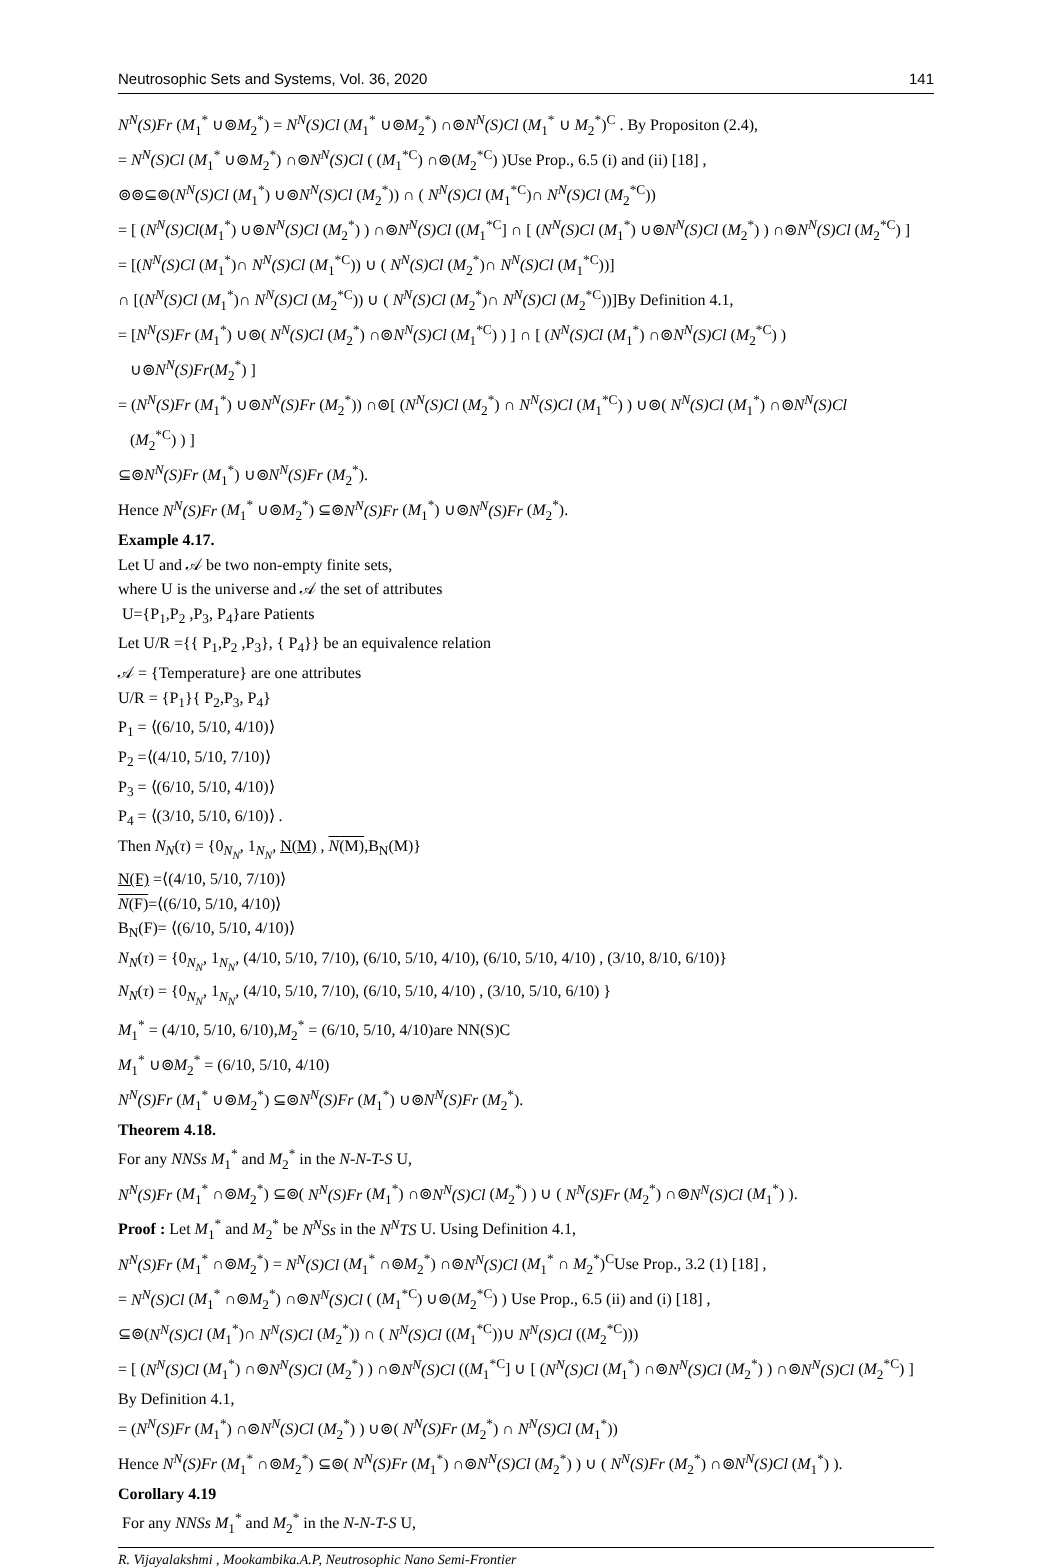Neutrosophic Sets and Systems, Vol. 36, 2020 141
N<sup>N</sup>(S)Fr (M<sub>1</sub><sup>*</sup> ∪⊚M<sub>2</sub><sup>*</sup>) = N<sup>N</sup>(S)Cl (M<sub>1</sub><sup>*</sup> ∪⊚M<sub>2</sub><sup>*</sup>) ∩⊚N<sup>N</sup>(S)Cl (M<sub>1</sub><sup>*</sup> ∪ M<sub>2</sub><sup>*</sup>)<sup>C</sup> . By Propositon (2.4),
= N<sup>N</sup>(S)Cl (M<sub>1</sub><sup>*</sup> ∪⊚M<sub>2</sub><sup>*</sup>) ∩⊚N<sup>N</sup>(S)Cl ( (M<sub>1</sub><sup>*C</sup>) ∩⊚(M<sub>2</sub><sup>*C</sup>) )Use Prop., 6.5 (i) and (ii) [18] ,
⊚⊚⊆⊚(N<sup>N</sup>(S)Cl (M<sub>1</sub><sup>*</sup>) ∪⊚N<sup>N</sup>(S)Cl (M<sub>2</sub><sup>*</sup>)) ∩ ( N<sup>N</sup>(S)Cl (M<sub>1</sub><sup>*C</sup>)∩ N<sup>N</sup>(S)Cl (M<sub>2</sub><sup>*C</sup>))
= [ (N<sup>N</sup>(S)Cl(M<sub>1</sub><sup>*</sup>) ∪⊚N<sup>N</sup>(S)Cl (M<sub>2</sub><sup>*</sup>) ) ∩⊚N<sup>N</sup>(S)Cl ((M<sub>1</sub><sup>*C</sup>] ∩ [ (N<sup>N</sup>(S)Cl (M<sub>1</sub><sup>*</sup>) ∪⊚N<sup>N</sup>(S)Cl (M<sub>2</sub><sup>*</sup>) ) ∩⊚N<sup>N</sup>(S)Cl (M<sub>2</sub><sup>*C</sup>) ]
= [(N<sup>N</sup>(S)Cl (M<sub>1</sub><sup>*</sup>)∩ N<sup>N</sup>(S)Cl (M<sub>1</sub><sup>*C</sup>)) ∪ ( N<sup>N</sup>(S)Cl (M<sub>2</sub><sup>*</sup>)∩ N<sup>N</sup>(S)Cl (M<sub>1</sub><sup>*C</sup>))]
∩ [(N<sup>N</sup>(S)Cl (M<sub>1</sub><sup>*</sup>)∩ N<sup>N</sup>(S)Cl (M<sub>2</sub><sup>*C</sup>)) ∪ ( N<sup>N</sup>(S)Cl (M<sub>2</sub><sup>*</sup>)∩ N<sup>N</sup>(S)Cl (M<sub>2</sub><sup>*C</sup>))]By Definition 4.1,
= [N<sup>N</sup>(S)Fr (M<sub>1</sub><sup>*</sup>) ∪⊚( N<sup>N</sup>(S)Cl (M<sub>2</sub><sup>*</sup>) ∩⊚N<sup>N</sup>(S)Cl (M<sub>1</sub><sup>*C</sup>) ) ] ∩ [ (N<sup>N</sup>(S)Cl (M<sub>1</sub><sup>*</sup>) ∩⊚N<sup>N</sup>(S)Cl (M<sub>2</sub><sup>*C</sup>) )
∪⊚N<sup>N</sup>(S)Fr(M<sub>2</sub><sup>*</sup>) ]
= (N<sup>N</sup>(S)Fr (M<sub>1</sub><sup>*</sup>) ∪⊚N<sup>N</sup>(S)Fr (M<sub>2</sub><sup>*</sup>)) ∩⊚[ (N<sup>N</sup>(S)Cl (M<sub>2</sub><sup>*</sup>) ∩ N<sup>N</sup>(S)Cl (M<sub>1</sub><sup>*C</sup>) ) ∪⊚( N<sup>N</sup>(S)Cl (M<sub>1</sub><sup>*</sup>) ∩⊚N<sup>N</sup>(S)Cl
(M<sub>2</sub><sup>*C</sup>) ) ]
⊆⊚N<sup>N</sup>(S)Fr (M<sub>1</sub><sup>*</sup>) ∪⊚N<sup>N</sup>(S)Fr (M<sub>2</sub><sup>*</sup>).
Hence N<sup>N</sup>(S)Fr (M<sub>1</sub><sup>*</sup> ∪⊚M<sub>2</sub><sup>*</sup>) ⊆⊚N<sup>N</sup>(S)Fr (M<sub>1</sub><sup>*</sup>) ∪⊚N<sup>N</sup>(S)Fr (M<sub>2</sub><sup>*</sup>).
Example 4.17.
Let U and 𝒜 be two non-empty finite sets,
where U is the universe and 𝒜 the set of attributes
U={P<sub>1</sub>,P<sub>2</sub> ,P<sub>3</sub>, P<sub>4</sub>}are Patients
Let U/R ={{ P<sub>1</sub>,P<sub>2</sub> ,P<sub>3</sub>}, { P<sub>4</sub>}} be an equivalence relation
𝒜 = {Temperature} are one attributes
U/R = {P<sub>1</sub>}{ P<sub>2</sub>,P<sub>3</sub>, P<sub>4</sub>}
P<sub>1</sub> = ⟨(6/10, 5/10, 4/10)⟩
P<sub>2</sub> =⟨(4/10, 5/10, 7/10)⟩
P<sub>3</sub> = ⟨(6/10, 5/10, 4/10)⟩
P<sub>4</sub> = ⟨(3/10, 5/10, 6/10)⟩ .
Then N<sub>N</sub>(τ) = {0<sub>N<sub>N</sub></sub>, 1<sub>N<sub>N</sub></sub>, N(M) , N(M),B<sub>N</sub>(M)}
N(F) =⟨(4/10, 5/10, 7/10)⟩
N(F)=⟨(6/10, 5/10, 4/10)⟩
B<sub>N</sub>(F)= ⟨(6/10, 5/10, 4/10)⟩
N<sub>N</sub>(τ) = {0<sub>N<sub>N</sub></sub>, 1<sub>N<sub>N</sub></sub>, (4/10, 5/10, 7/10), (6/10, 5/10, 4/10), (6/10, 5/10, 4/10) , (3/10, 8/10, 6/10)}
N<sub>N</sub>(τ) = {0<sub>N<sub>N</sub></sub>, 1<sub>N<sub>N</sub></sub>, (4/10, 5/10, 7/10), (6/10, 5/10, 4/10) , (3/10, 5/10, 6/10) }
M<sub>1</sub><sup>*</sup> = (4/10, 5/10, 6/10),M<sub>2</sub><sup>*</sup> = (6/10, 5/10, 4/10)are NN(S)C
M<sub>1</sub><sup>*</sup> ∪⊚M<sub>2</sub><sup>*</sup> = (6/10, 5/10, 4/10)
N<sup>N</sup>(S)Fr (M<sub>1</sub><sup>*</sup> ∪⊚M<sub>2</sub><sup>*</sup>) ⊆⊚N<sup>N</sup>(S)Fr (M<sub>1</sub><sup>*</sup>) ∪⊚N<sup>N</sup>(S)Fr (M<sub>2</sub><sup>*</sup>).
Theorem 4.18.
For any NNSs M<sub>1</sub><sup>*</sup> and M<sub>2</sub><sup>*</sup> in the N-N-T-S U,
N<sup>N</sup>(S)Fr (M<sub>1</sub><sup>*</sup> ∩⊚M<sub>2</sub><sup>*</sup>) ⊆⊚( N<sup>N</sup>(S)Fr (M<sub>1</sub><sup>*</sup>) ∩⊚N<sup>N</sup>(S)Cl (M<sub>2</sub><sup>*</sup>) ) ∪ ( N<sup>N</sup>(S)Fr (M<sub>2</sub><sup>*</sup>) ∩⊚N<sup>N</sup>(S)Cl (M<sub>1</sub><sup>*</sup>) ).
Proof : Let M<sub>1</sub><sup>*</sup> and M<sub>2</sub><sup>*</sup> be N<sup>N</sup>Ss in the N<sup>N</sup>TS U. Using Definition 4.1,
N<sup>N</sup>(S)Fr (M<sub>1</sub><sup>*</sup> ∩⊚M<sub>2</sub><sup>*</sup>) = N<sup>N</sup>(S)Cl (M<sub>1</sub><sup>*</sup> ∩⊚M<sub>2</sub><sup>*</sup>) ∩⊚N<sup>N</sup>(S)Cl (M<sub>1</sub><sup>*</sup> ∩ M<sub>2</sub><sup>*</sup>)<sup>C</sup>Use Prop., 3.2 (1) [18] ,
= N<sup>N</sup>(S)Cl (M<sub>1</sub><sup>*</sup> ∩⊚M<sub>2</sub><sup>*</sup>) ∩⊚N<sup>N</sup>(S)Cl ( (M<sub>1</sub><sup>*C</sup>) ∪⊚(M<sub>2</sub><sup>*C</sup>) ) Use Prop., 6.5 (ii) and (i) [18] ,
⊆⊚(N<sup>N</sup>(S)Cl (M<sub>1</sub><sup>*</sup>)∩ N<sup>N</sup>(S)Cl (M<sub>2</sub><sup>*</sup>)) ∩ ( N<sup>N</sup>(S)Cl ((M<sub>1</sub><sup>*C</sup>))∪ N<sup>N</sup>(S)Cl ((M<sub>2</sub><sup>*C</sup>)))
= [ (N<sup>N</sup>(S)Cl (M<sub>1</sub><sup>*</sup>) ∩⊚N<sup>N</sup>(S)Cl (M<sub>2</sub><sup>*</sup>) ) ∩⊚N<sup>N</sup>(S)Cl ((M<sub>1</sub><sup>*C</sup>] ∪ [ (N<sup>N</sup>(S)Cl (M<sub>1</sub><sup>*</sup>) ∩⊚N<sup>N</sup>(S)Cl (M<sub>2</sub><sup>*</sup>) ) ∩⊚N<sup>N</sup>(S)Cl (M<sub>2</sub><sup>*C</sup>) ] By Definition 4.1,
= (N<sup>N</sup>(S)Fr (M<sub>1</sub><sup>*</sup>) ∩⊚N<sup>N</sup>(S)Cl (M<sub>2</sub><sup>*</sup>) ) ∪⊚( N<sup>N</sup>(S)Fr (M<sub>2</sub><sup>*</sup>) ∩ N<sup>N</sup>(S)Cl (M<sub>1</sub><sup>*</sup>))
Hence N<sup>N</sup>(S)Fr (M<sub>1</sub><sup>*</sup> ∩⊚M<sub>2</sub><sup>*</sup>) ⊆⊚( N<sup>N</sup>(S)Fr (M<sub>1</sub><sup>*</sup>) ∩⊚N<sup>N</sup>(S)Cl (M<sub>2</sub><sup>*</sup>) ) ∪ ( N<sup>N</sup>(S)Fr (M<sub>2</sub><sup>*</sup>) ∩⊚N<sup>N</sup>(S)Cl (M<sub>1</sub><sup>*</sup>) ).
Corollary 4.19
For any NNSs M<sub>1</sub><sup>*</sup> and M<sub>2</sub><sup>*</sup> in the N-N-T-S U,
R. Vijayalakshmi , Mookambika.A.P, Neutrosophic Nano Semi-Frontier